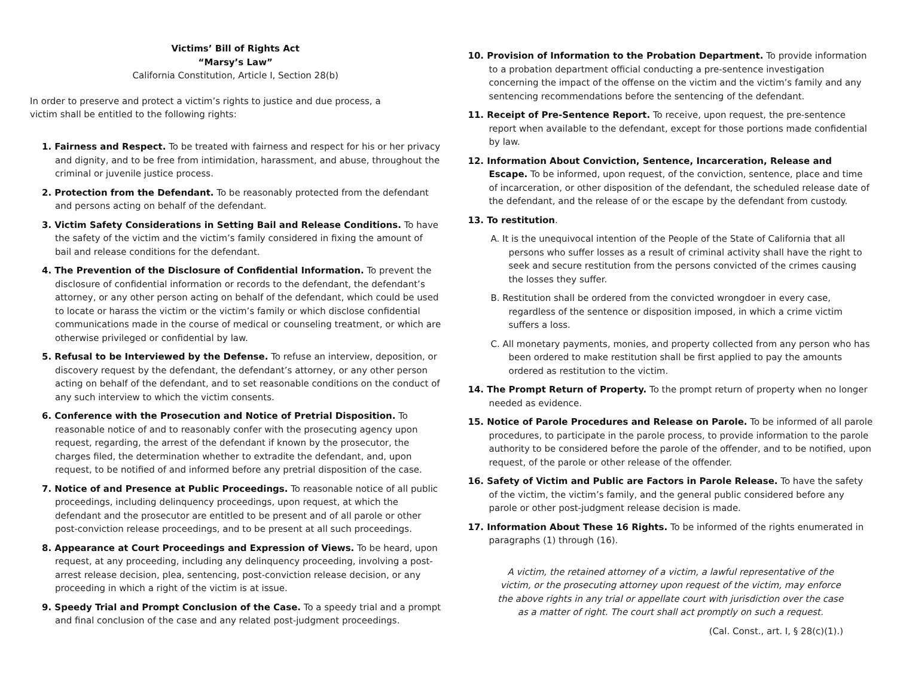Victims’ Bill of Rights Act
“Marsy’s Law”
California Constitution, Article I, Section 28(b)
In order to preserve and protect a victim’s rights to justice and due process, a
victim shall be entitled to the following rights:
1. Fairness and Respect. To be treated with fairness and respect for his or her privacy and dignity, and to be free from intimidation, harassment, and abuse, throughout the criminal or juvenile justice process.
2. Protection from the Defendant. To be reasonably protected from the defendant and persons acting on behalf of the defendant.
3. Victim Safety Considerations in Setting Bail and Release Conditions. To have the safety of the victim and the victim’s family considered in fixing the amount of bail and release conditions for the defendant.
4. The Prevention of the Disclosure of Confidential Information. To prevent the disclosure of confidential information or records to the defendant, the defendant’s attorney, or any other person acting on behalf of the defendant, which could be used to locate or harass the victim or the victim’s family or which disclose confidential communications made in the course of medical or counseling treatment, or which are otherwise privileged or confidential by law.
5. Refusal to be Interviewed by the Defense. To refuse an interview, deposition, or discovery request by the defendant, the defendant’s attorney, or any other person acting on behalf of the defendant, and to set reasonable conditions on the conduct of any such interview to which the victim consents.
6. Conference with the Prosecution and Notice of Pretrial Disposition. To reasonable notice of and to reasonably confer with the prosecuting agency upon request, regarding, the arrest of the defendant if known by the prosecutor, the charges filed, the determination whether to extradite the defendant, and, upon request, to be notified of and informed before any pretrial disposition of the case.
7. Notice of and Presence at Public Proceedings. To reasonable notice of all public proceedings, including delinquency proceedings, upon request, at which the defendant and the prosecutor are entitled to be present and of all parole or other post-conviction release proceedings, and to be present at all such proceedings.
8. Appearance at Court Proceedings and Expression of Views. To be heard, upon request, at any proceeding, including any delinquency proceeding, involving a post-arrest release decision, plea, sentencing, post-conviction release decision, or any proceeding in which a right of the victim is at issue.
9. Speedy Trial and Prompt Conclusion of the Case. To a speedy trial and a prompt and final conclusion of the case and any related post-judgment proceedings.
10. Provision of Information to the Probation Department. To provide information to a probation department official conducting a pre-sentence investigation concerning the impact of the offense on the victim and the victim’s family and any sentencing recommendations before the sentencing of the defendant.
11. Receipt of Pre-Sentence Report. To receive, upon request, the pre-sentence report when available to the defendant, except for those portions made confidential by law.
12. Information About Conviction, Sentence, Incarceration, Release and Escape. To be informed, upon request, of the conviction, sentence, place and time of incarceration, or other disposition of the defendant, the scheduled release date of the defendant, and the release of or the escape by the defendant from custody.
13. To restitution.
A. It is the unequivocal intention of the People of the State of California that all persons who suffer losses as a result of criminal activity shall have the right to seek and secure restitution from the persons convicted of the crimes causing the losses they suffer.
B. Restitution shall be ordered from the convicted wrongdoer in every case, regardless of the sentence or disposition imposed, in which a crime victim suffers a loss.
C. All monetary payments, monies, and property collected from any person who has been ordered to make restitution shall be first applied to pay the amounts ordered as restitution to the victim.
14. The Prompt Return of Property. To the prompt return of property when no longer needed as evidence.
15. Notice of Parole Procedures and Release on Parole. To be informed of all parole procedures, to participate in the parole process, to provide information to the parole authority to be considered before the parole of the offender, and to be notified, upon request, of the parole or other release of the offender.
16. Safety of Victim and Public are Factors in Parole Release. To have the safety of the victim, the victim’s family, and the general public considered before any parole or other post-judgment release decision is made.
17. Information About These 16 Rights. To be informed of the rights enumerated in paragraphs (1) through (16).
A victim, the retained attorney of a victim, a lawful representative of the victim, or the prosecuting attorney upon request of the victim, may enforce the above rights in any trial or appellate court with jurisdiction over the case as a matter of right. The court shall act promptly on such a request.
(Cal. Const., art. I, § 28(c)(1).)